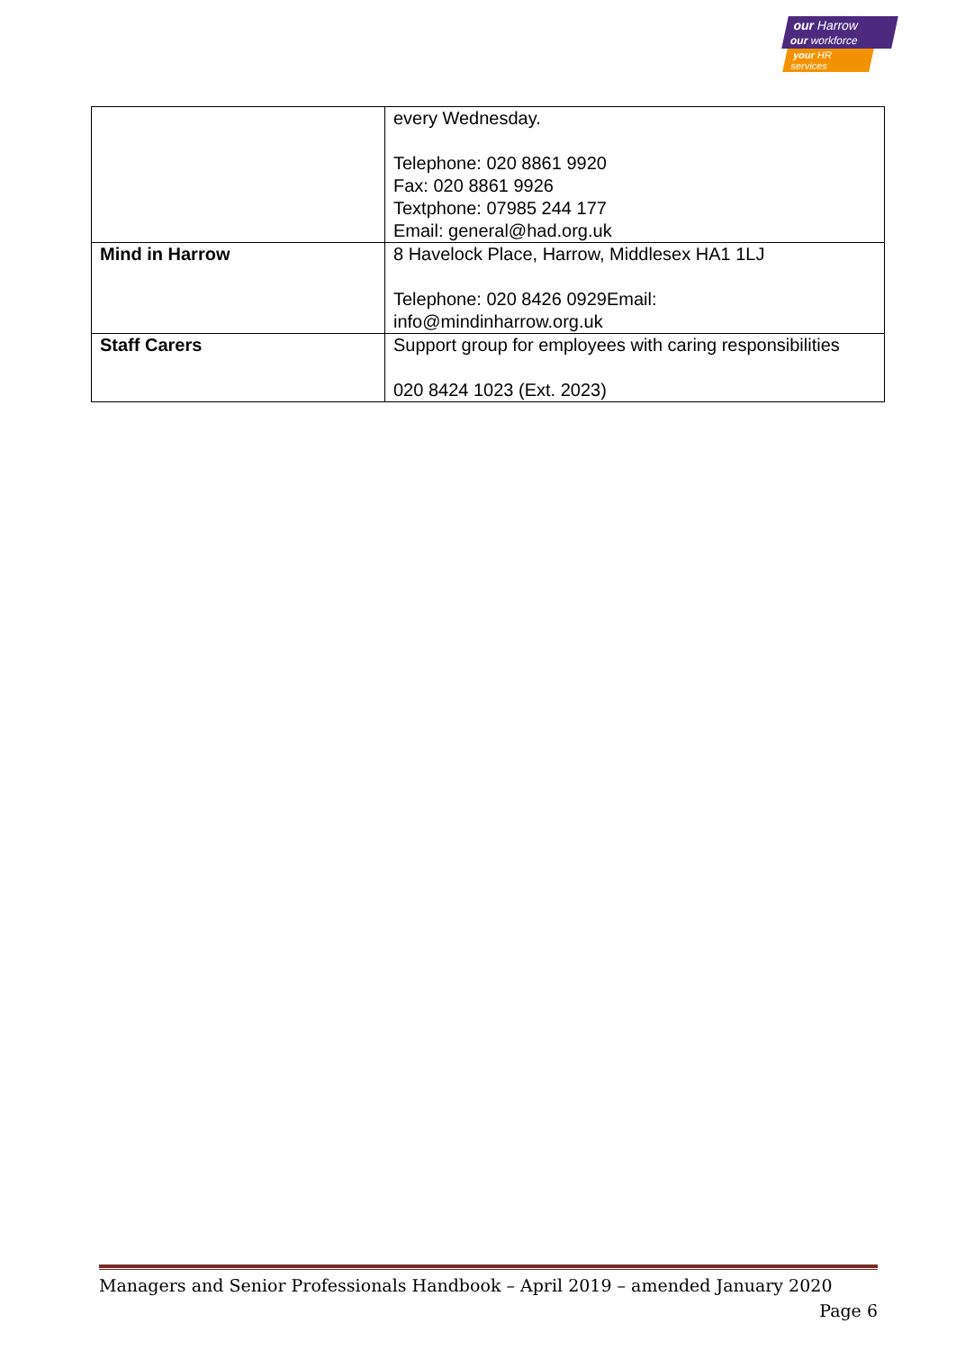our Harrow
our workforce
your HR services
| | every Wednesday. Telephone: 020 8861 9920 Fax: 020 8861 9926 Textphone: 07985 244 177 Email: general@had.org.uk |
| Mind in Harrow | 8 Havelock Place, Harrow, Middlesex HA1 1LJ Telephone: 020 8426 0929Email: info@mindinharrow.org.uk |
| Staff Carers | Support group for employees with caring responsibilities 020 8424 1023 (Ext. 2023) |
Managers and Senior Professionals Handbook – April 2019 – amended January 2020
Page 6